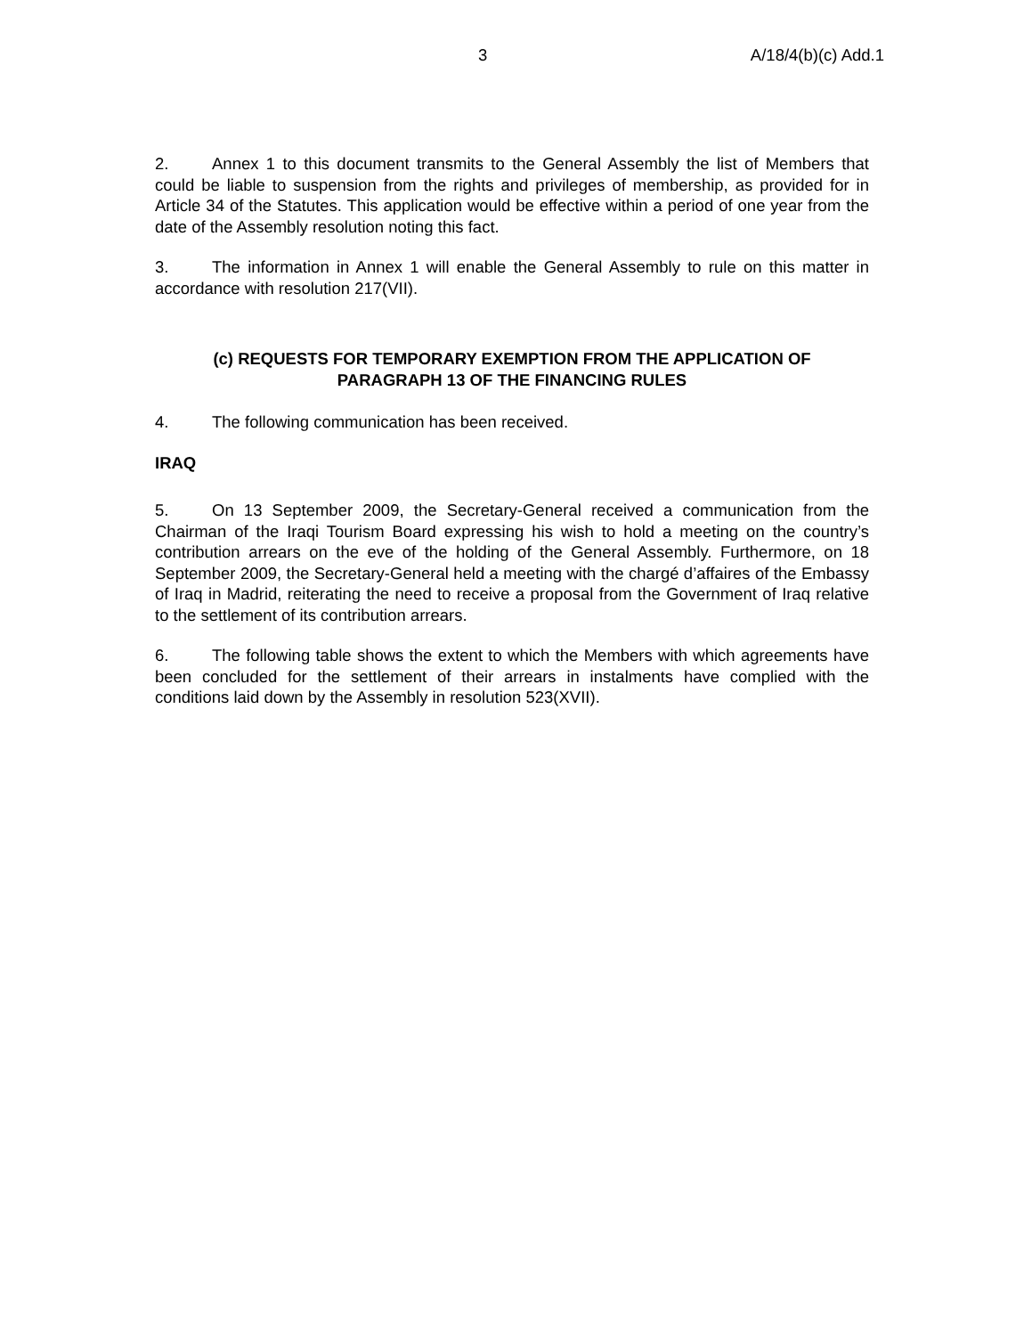3 A/18/4(b)(c) Add.1
2. Annex 1 to this document transmits to the General Assembly the list of Members that could be liable to suspension from the rights and privileges of membership, as provided for in Article 34 of the Statutes. This application would be effective within a period of one year from the date of the Assembly resolution noting this fact.
3. The information in Annex 1 will enable the General Assembly to rule on this matter in accordance with resolution 217(VII).
(c) REQUESTS FOR TEMPORARY EXEMPTION FROM THE APPLICATION OF
PARAGRAPH 13 OF THE FINANCING RULES
4. The following communication has been received.
IRAQ
5. On 13 September 2009, the Secretary-General received a communication from the Chairman of the Iraqi Tourism Board expressing his wish to hold a meeting on the country’s contribution arrears on the eve of the holding of the General Assembly. Furthermore, on 18 September 2009, the Secretary-General held a meeting with the chargé d’affaires of the Embassy of Iraq in Madrid, reiterating the need to receive a proposal from the Government of Iraq relative to the settlement of its contribution arrears.
6. The following table shows the extent to which the Members with which agreements have been concluded for the settlement of their arrears in instalments have complied with the conditions laid down by the Assembly in resolution 523(XVII).